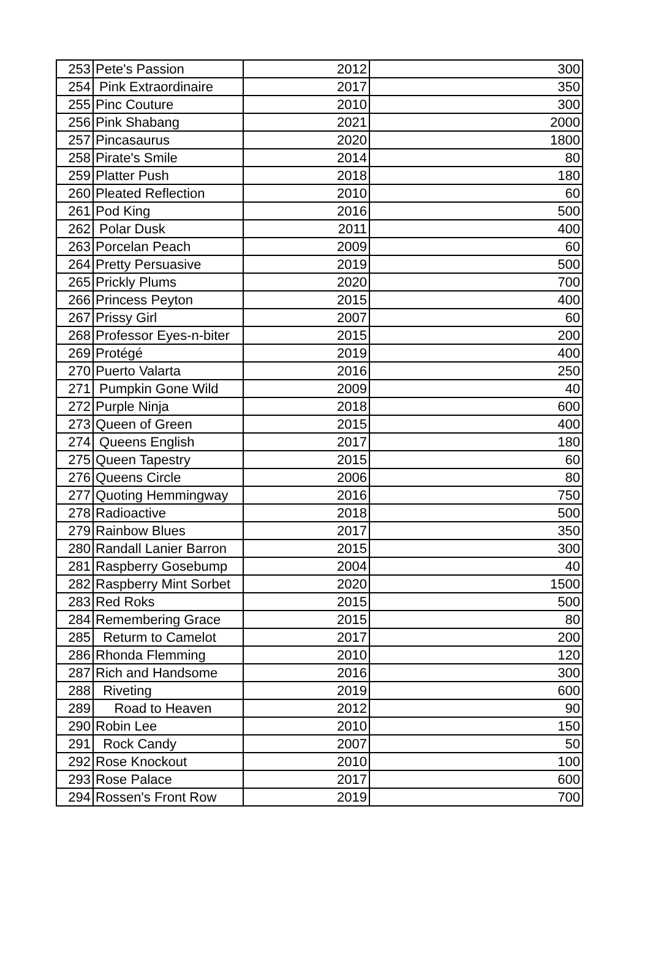| 253 | Pete's Passion | 2012 | 300 |
| 254 | Pink Extraordinaire | 2017 | 350 |
| 255 | Pinc Couture | 2010 | 300 |
| 256 | Pink Shabang | 2021 | 2000 |
| 257 | Pincasaurus | 2020 | 1800 |
| 258 | Pirate's Smile | 2014 | 80 |
| 259 | Platter Push | 2018 | 180 |
| 260 | Pleated Reflection | 2010 | 60 |
| 261 | Pod King | 2016 | 500 |
| 262 | Polar Dusk | 2011 | 400 |
| 263 | Porcelan Peach | 2009 | 60 |
| 264 | Pretty Persuasive | 2019 | 500 |
| 265 | Prickly Plums | 2020 | 700 |
| 266 | Princess Peyton | 2015 | 400 |
| 267 | Prissy Girl | 2007 | 60 |
| 268 | Professor Eyes-n-biter | 2015 | 200 |
| 269 | Protégé | 2019 | 400 |
| 270 | Puerto Valarta | 2016 | 250 |
| 271 | Pumpkin Gone Wild | 2009 | 40 |
| 272 | Purple Ninja | 2018 | 600 |
| 273 | Queen of Green | 2015 | 400 |
| 274 | Queens English | 2017 | 180 |
| 275 | Queen Tapestry | 2015 | 60 |
| 276 | Queens Circle | 2006 | 80 |
| 277 | Quoting Hemmingway | 2016 | 750 |
| 278 | Radioactive | 2018 | 500 |
| 279 | Rainbow Blues | 2017 | 350 |
| 280 | Randall Lanier Barron | 2015 | 300 |
| 281 | Raspberry Gosebump | 2004 | 40 |
| 282 | Raspberry Mint Sorbet | 2020 | 1500 |
| 283 | Red Roks | 2015 | 500 |
| 284 | Remembering Grace | 2015 | 80 |
| 285 | Returm to Camelot | 2017 | 200 |
| 286 | Rhonda Flemming | 2010 | 120 |
| 287 | Rich and Handsome | 2016 | 300 |
| 288 | Riveting | 2019 | 600 |
| 289 | Road to Heaven | 2012 | 90 |
| 290 | Robin Lee | 2010 | 150 |
| 291 | Rock Candy | 2007 | 50 |
| 292 | Rose Knockout | 2010 | 100 |
| 293 | Rose Palace | 2017 | 600 |
| 294 | Rossen's Front Row | 2019 | 700 |